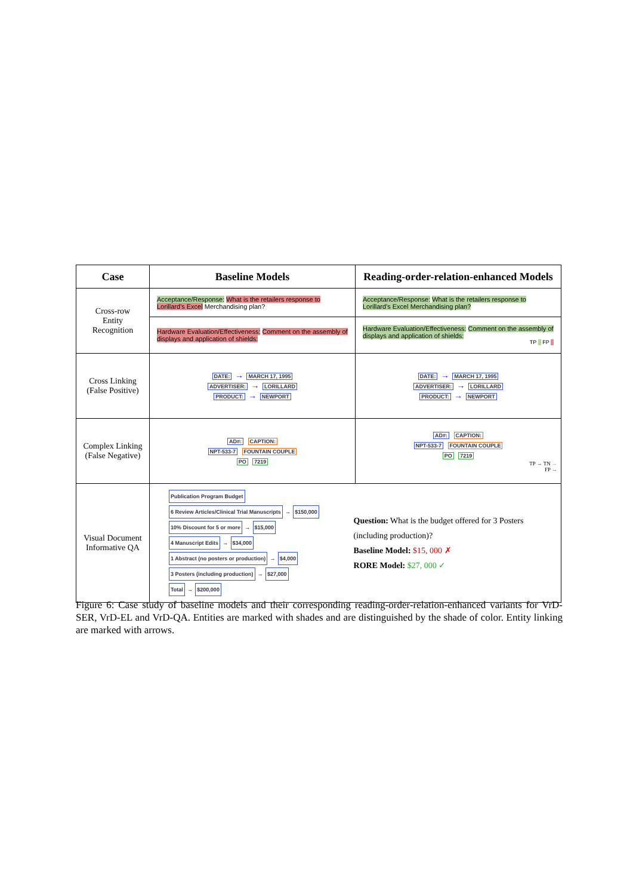| Case | Baseline Models | Reading-order-relation-enhanced Models |
| --- | --- | --- |
| Cross-row Entity Recognition | Acceptance/Response: What is the retailers response to Lorillard's Excel Merchandising plan? | Acceptance/Response: What is the retailers response to Lorillard's Excel Merchandising plan? |
| | Hardware Evaluation/Effectiveness: Comment on the assembly of displays and application of shields: | Hardware Evaluation/Effectiveness: Comment on the assembly of displays and application of shields: TP FP |
| Cross Linking (False Positive) | DATE: → MARCH 17, 1995 ADVERTISER: → LORILLARD PRODUCT: → NEWPORT | DATE: → MARCH 17, 1995 ADVERTISER: → LORILLARD PRODUCT: → NEWPORT |
| Complex Linking (False Negative) | AD#: CAPTION: NPT-533-7 FOUNTAIN COUPLE PO 7219 | AD#: CAPTION: NPT-533-7 FOUNTAIN COUPLE PO 7219 TP → TN → FP → |
| Visual Document Informative QA | Publication Program Budget 6 Review Articles/Clinical Trial Manuscripts → $150,000 10% Discount for 5 or more → $15,000 4 Manuscript Edits → $34,000 1 Abstract (no posters or production) → $4,000 3 Posters (including production) → $27,000 Total → $200,000 Question: What is the budget offered for 3 Posters (including production)? Baseline Model: $15, 000 ✗ RORE Model: $27, 000 ✓ | |
Figure 6: Case study of baseline models and their corresponding reading-order-relation-enhanced variants for VrD-SER, VrD-EL and VrD-QA. Entities are marked with shades and are distinguished by the shade of color. Entity linking are marked with arrows.